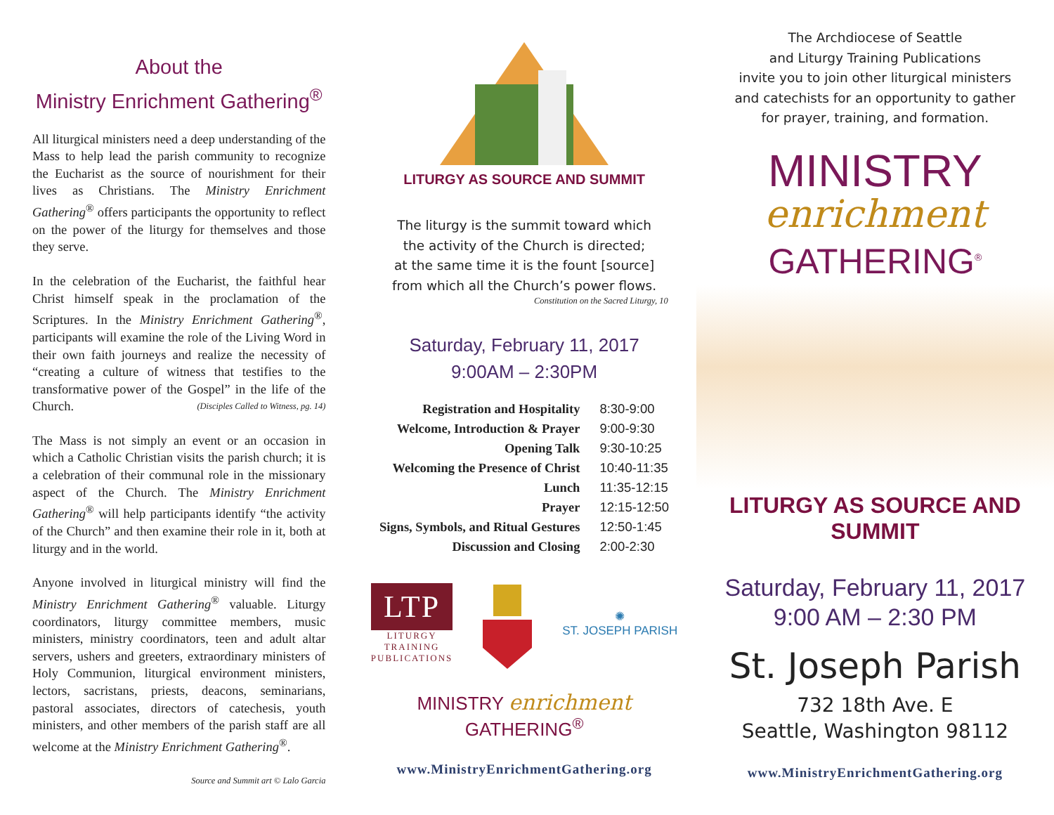About the
Ministry Enrichment Gathering<sup>®</sup>
All liturgical ministers need a deep understanding of the Mass to help lead the parish community to recognize the Eucharist as the source of nourishment for their lives as Christians. The Ministry Enrichment Gathering<sup>®</sup> offers participants the opportunity to reflect on the power of the liturgy for themselves and those they serve.
In the celebration of the Eucharist, the faithful hear Christ himself speak in the proclamation of the Scriptures. In the Ministry Enrichment Gathering<sup>®</sup>, participants will examine the role of the Living Word in their own faith journeys and realize the necessity of “creating a culture of witness that testifies to the transformative power of the Gospel” in the life of the Church. (Disciples Called to Witness, pg. 14)
The Mass is not simply an event or an occasion in which a Catholic Christian visits the parish church; it is a celebration of their communal role in the missionary aspect of the Church. The Ministry Enrichment Gathering<sup>®</sup> will help participants identify “the activity of the Church” and then examine their role in it, both at liturgy and in the world.
Anyone involved in liturgical ministry will find the Ministry Enrichment Gathering<sup>®</sup> valuable. Liturgy coordinators, liturgy committee members, music ministers, ministry coordinators, teen and adult altar servers, ushers and greeters, extraordinary ministers of Holy Communion, liturgical environment ministers, lectors, sacristans, priests, deacons, seminarians, pastoral associates, directors of catechesis, youth ministers, and other members of the parish staff are all welcome at the Ministry Enrichment Gathering<sup>®</sup>.
Source and Summit art © Lalo Garcia
LITURGY AS SOURCE AND SUMMIT
The liturgy is the summit toward which
the activity of the Church is directed;
at the same time it is the fount [source]
from which all the Church’s power flows.
Constitution on the Sacred Liturgy, 10
Saturday, February 11, 2017
9:00AM – 2:30PM
| Registration and Hospitality | 8:30-9:00 |
| Welcome, Introduction & Prayer | 9:00-9:30 |
| Opening Talk | 9:30-10:25 |
| Welcoming the Presence of Christ | 10:40-11:35 |
| Lunch | 11:35-12:15 |
| Prayer | 12:15-12:50 |
| Signs, Symbols, and Ritual Gestures | 12:50-1:45 |
| Discussion and Closing | 2:00-2:30 |
LTP
LITURGY
TRAINING
PUBLICATIONS
✺
ST. JOSEPH PARISH
MINISTRY enrichment GATHERING<sup>®</sup>
www.MinistryEnrichmentGathering.org
The Archdiocese of Seattle
and Liturgy Training Publications
invite you to join other liturgical ministers
and catechists for an opportunity to gather
for prayer, training, and formation.
MINISTRY
enrichment
GATHERING<sup>®</sup>
LITURGY AS SOURCE AND SUMMIT
Saturday, February 11, 2017
9:00 AM – 2:30 PM
St. Joseph Parish
732 18th Ave. E
Seattle, Washington 98112
www.MinistryEnrichmentGathering.org